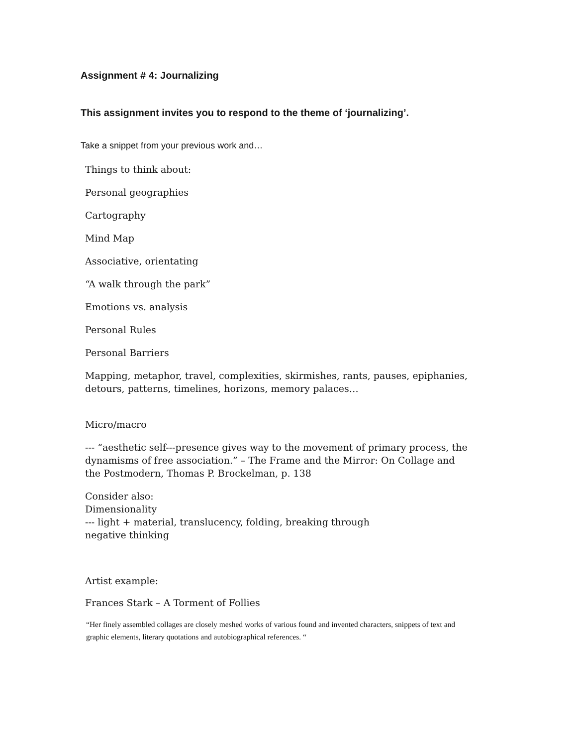Assignment # 4: Journalizing
This assignment invites you to respond to the theme of ‘journalizing’.
Take a snippet from your previous work and…
Things to think about:
Personal geographies
Cartography
Mind Map
Associative, orientating
“A walk through the park”
Emotions vs. analysis
Personal Rules
Personal Barriers
Mapping, metaphor, travel, complexities, skirmishes, rants, pauses, epiphanies, detours, patterns, timelines, horizons, memory palaces…
Micro/macro
--- “aesthetic self---presence gives way to the movement of primary process, the dynamisms of free association.” – The Frame and the Mirror: On Collage and the Postmodern, Thomas P. Brockelman, p. 138
Consider also:
Dimensionality
--- light + material, translucency, folding, breaking through
negative thinking
Artist example:
Frances Stark – A Torment of Follies
“Her finely assembled collages are closely meshed works of various found and invented characters, snippets of text and graphic elements, literary quotations and autobiographical references. “